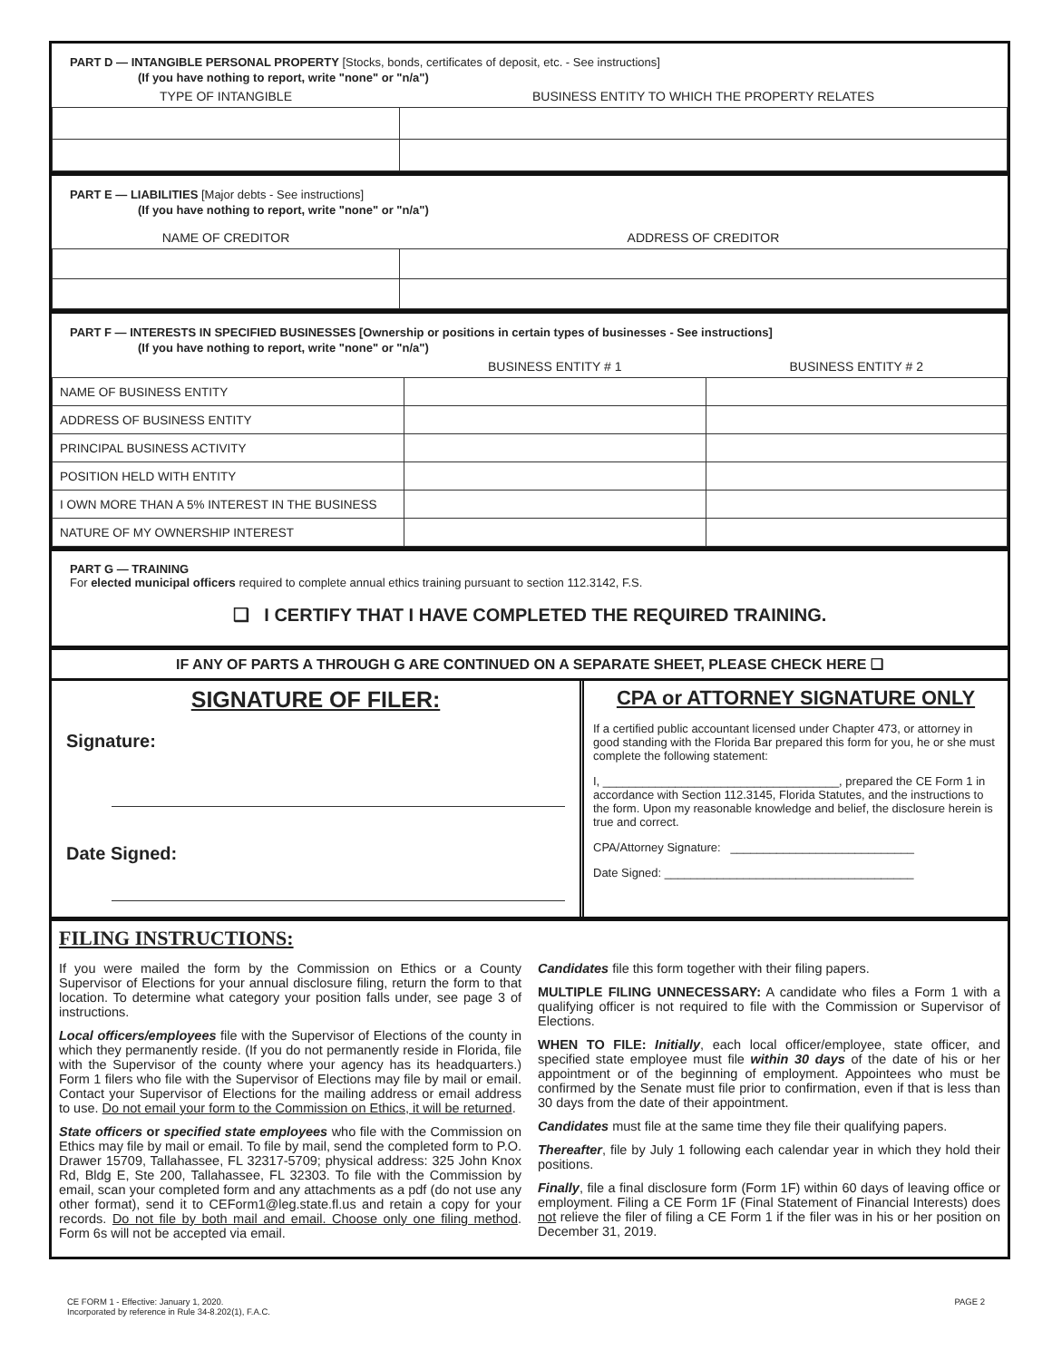PART D — INTANGIBLE PERSONAL PROPERTY [Stocks, bonds, certificates of deposit, etc. - See instructions]
(If you have nothing to report, write "none" or "n/a")
| TYPE OF INTANGIBLE | BUSINESS ENTITY TO WHICH THE PROPERTY RELATES |
| --- | --- |
PART E — LIABILITIES [Major debts - See instructions]
(If you have nothing to report, write "none" or "n/a")
| NAME OF CREDITOR | ADDRESS OF CREDITOR |
| --- | --- |
PART F — INTERESTS IN SPECIFIED BUSINESSES [Ownership or positions in certain types of businesses - See instructions]
(If you have nothing to report, write "none" or "n/a")
| | BUSINESS ENTITY # 1 | BUSINESS ENTITY # 2 |
| --- | --- | --- |
| NAME OF BUSINESS ENTITY | | |
| ADDRESS OF BUSINESS ENTITY | | |
| PRINCIPAL BUSINESS ACTIVITY | | |
| POSITION HELD WITH ENTITY | | |
| I OWN MORE THAN A 5% INTEREST IN THE BUSINESS | | |
| NATURE OF MY OWNERSHIP INTEREST | | |
PART G — TRAINING
For elected municipal officers required to complete annual ethics training pursuant to section 112.3142, F.S.
❑ I CERTIFY THAT I HAVE COMPLETED THE REQUIRED TRAINING.
IF ANY OF PARTS A THROUGH G ARE CONTINUED ON A SEPARATE SHEET, PLEASE CHECK HERE ❑
SIGNATURE OF FILER:
Signature:
Date Signed:
CPA or ATTORNEY SIGNATURE ONLY
If a certified public accountant licensed under Chapter 473, or attorney in good standing with the Florida Bar prepared this form for you, he or she must complete the following statement:
I, ____________________________________, prepared the CE Form 1 in accordance with Section 112.3145, Florida Statutes, and the instructions to the form. Upon my reasonable knowledge and belief, the disclosure herein is true and correct.
CPA/Attorney Signature: ____________________________
Date Signed: ______________________________________
FILING INSTRUCTIONS:
If you were mailed the form by the Commission on Ethics or a County Supervisor of Elections for your annual disclosure filing, return the form to that location. To determine what category your position falls under, see page 3 of instructions.
Local officers/employees file with the Supervisor of Elections of the county in which they permanently reside. (If you do not permanently reside in Florida, file with the Supervisor of the county where your agency has its headquarters.) Form 1 filers who file with the Supervisor of Elections may file by mail or email. Contact your Supervisor of Elections for the mailing address or email address to use. Do not email your form to the Commission on Ethics, it will be returned.
State officers or specified state employees who file with the Commission on Ethics may file by mail or email. To file by mail, send the completed form to P.O. Drawer 15709, Tallahassee, FL 32317-5709; physical address: 325 John Knox Rd, Bldg E, Ste 200, Tallahassee, FL 32303. To file with the Commission by email, scan your completed form and any attachments as a pdf (do not use any other format), send it to CEForm1@leg.state.fl.us and retain a copy for your records. Do not file by both mail and email. Choose only one filing method. Form 6s will not be accepted via email.
Candidates file this form together with their filing papers.
MULTIPLE FILING UNNECESSARY: A candidate who files a Form 1 with a qualifying officer is not required to file with the Commission or Supervisor of Elections.
WHEN TO FILE: Initially, each local officer/employee, state officer, and specified state employee must file within 30 days of the date of his or her appointment or of the beginning of employment. Appointees who must be confirmed by the Senate must file prior to confirmation, even if that is less than 30 days from the date of their appointment.
Candidates must file at the same time they file their qualifying papers.
Thereafter, file by July 1 following each calendar year in which they hold their positions.
Finally, file a final disclosure form (Form 1F) within 60 days of leaving office or employment. Filing a CE Form 1F (Final Statement of Financial Interests) does not relieve the filer of filing a CE Form 1 if the filer was in his or her position on December 31, 2019.
CE FORM 1 - Effective: January 1, 2020.
Incorporated by reference in Rule 34-8.202(1), F.A.C.
PAGE 2